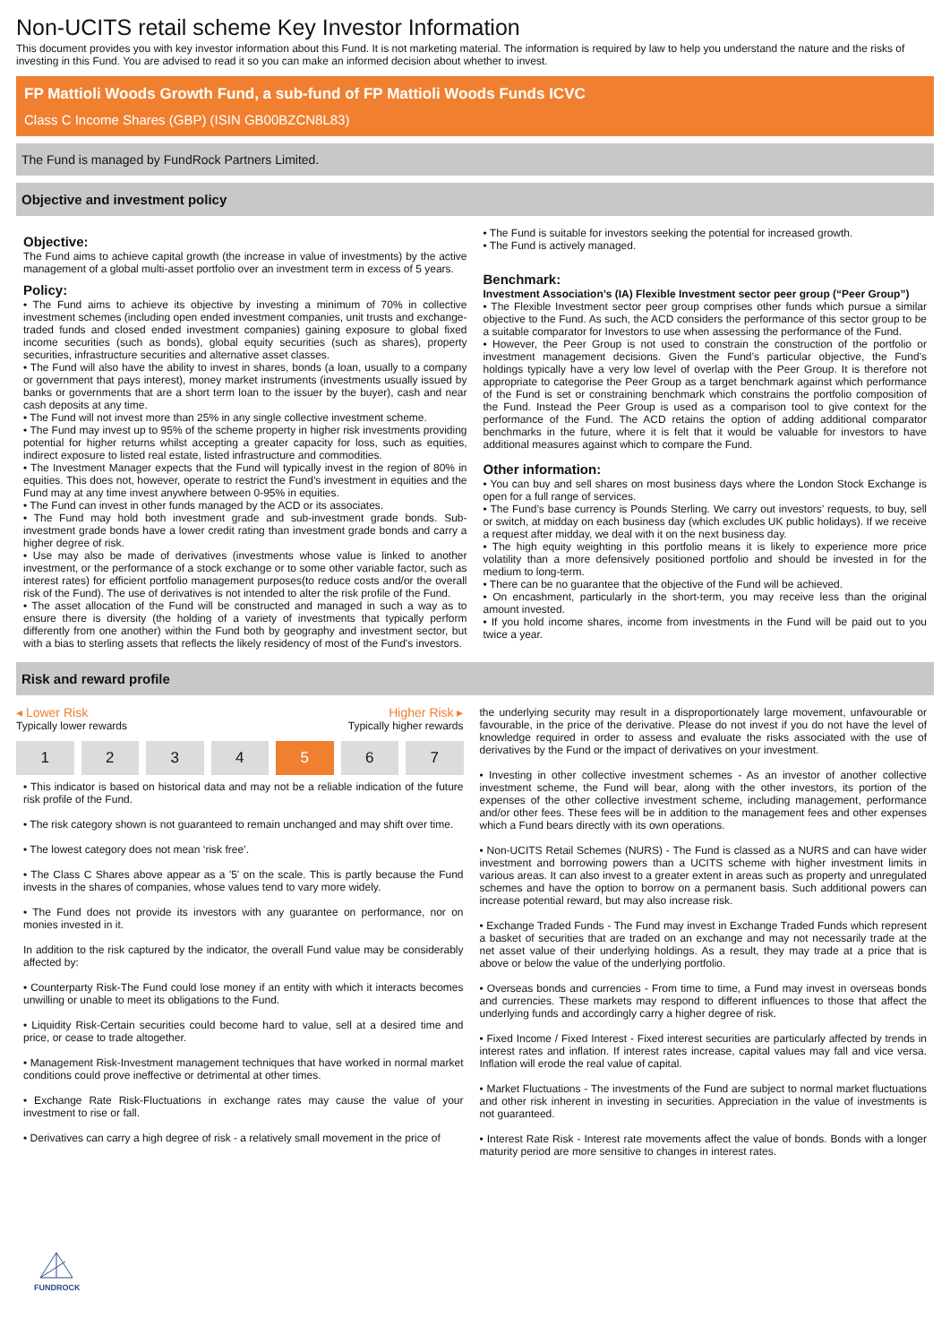Non-UCITS retail scheme Key Investor Information
This document provides you with key investor information about this Fund. It is not marketing material. The information is required by law to help you understand the nature and the risks of investing in this Fund. You are advised to read it so you can make an informed decision about whether to invest.
FP Mattioli Woods Growth Fund, a sub-fund of FP Mattioli Woods Funds ICVC
Class C Income Shares (GBP) (ISIN GB00BZCN8L83)
The Fund is managed by FundRock Partners Limited.
Objective and investment policy
Objective:
The Fund aims to achieve capital growth (the increase in value of investments) by the active management of a global multi-asset portfolio over an investment term in excess of 5 years.
Policy:
• The Fund aims to achieve its objective by investing a minimum of 70% in collective investment schemes (including open ended investment companies, unit trusts and exchange-traded funds and closed ended investment companies) gaining exposure to global fixed income securities (such as bonds), global equity securities (such as shares), property securities, infrastructure securities and alternative asset classes.
• The Fund will also have the ability to invest in shares, bonds (a loan, usually to a company or government that pays interest), money market instruments (investments usually issued by banks or governments that are a short term loan to the issuer by the buyer), cash and near cash deposits at any time.
• The Fund will not invest more than 25% in any single collective investment scheme.
• The Fund may invest up to 95% of the scheme property in higher risk investments providing potential for higher returns whilst accepting a greater capacity for loss, such as equities, indirect exposure to listed real estate, listed infrastructure and commodities.
• The Investment Manager expects that the Fund will typically invest in the region of 80% in equities. This does not, however, operate to restrict the Fund’s investment in equities and the Fund may at any time invest anywhere between 0-95% in equities.
• The Fund can invest in other funds managed by the ACD or its associates.
• The Fund may hold both investment grade and sub-investment grade bonds. Sub-investment grade bonds have a lower credit rating than investment grade bonds and carry a higher degree of risk.
• Use may also be made of derivatives (investments whose value is linked to another investment, or the performance of a stock exchange or to some other variable factor, such as interest rates) for efficient portfolio management purposes(to reduce costs and/or the overall risk of the Fund). The use of derivatives is not intended to alter the risk profile of the Fund.
• The asset allocation of the Fund will be constructed and managed in such a way as to ensure there is diversity (the holding of a variety of investments that typically perform differently from one another) within the Fund both by geography and investment sector, but with a bias to sterling assets that reflects the likely residency of most of the Fund's investors.
• The Fund is suitable for investors seeking the potential for increased growth.
• The Fund is actively managed.
Benchmark:
Investment Association’s (IA) Flexible Investment sector peer group (“Peer Group”)
• The Flexible Investment sector peer group comprises other funds which pursue a similar objective to the Fund. As such, the ACD considers the performance of this sector group to be a suitable comparator for Investors to use when assessing the performance of the Fund.
• However, the Peer Group is not used to constrain the construction of the portfolio or investment management decisions. Given the Fund’s particular objective, the Fund’s holdings typically have a very low level of overlap with the Peer Group. It is therefore not appropriate to categorise the Peer Group as a target benchmark against which performance of the Fund is set or constraining benchmark which constrains the portfolio composition of the Fund. Instead the Peer Group is used as a comparison tool to give context for the performance of the Fund. The ACD retains the option of adding additional comparator benchmarks in the future, where it is felt that it would be valuable for investors to have additional measures against which to compare the Fund.
Other information:
• You can buy and sell shares on most business days where the London Stock Exchange is open for a full range of services.
• The Fund’s base currency is Pounds Sterling. We carry out investors’ requests, to buy, sell or switch, at midday on each business day (which excludes UK public holidays). If we receive a request after midday, we deal with it on the next business day.
• The high equity weighting in this portfolio means it is likely to experience more price volatility than a more defensively positioned portfolio and should be invested in for the medium to long-term.
• There can be no guarantee that the objective of the Fund will be achieved.
• On encashment, particularly in the short-term, you may receive less than the original amount invested.
• If you hold income shares, income from investments in the Fund will be paid out to you twice a year.
Risk and reward profile
◂ Lower Risk
Typically lower rewards
Higher Risk ▸
Typically higher rewards
1 2 3 4 5 6 7
• This indicator is based on historical data and may not be a reliable indication of the future risk profile of the Fund.
• The risk category shown is not guaranteed to remain unchanged and may shift over time.
• The lowest category does not mean ‘risk free’.
• The Class C Shares above appear as a '5' on the scale. This is partly because the Fund invests in the shares of companies, whose values tend to vary more widely.
• The Fund does not provide its investors with any guarantee on performance, nor on monies invested in it.
In addition to the risk captured by the indicator, the overall Fund value may be considerably affected by:
• Counterparty Risk-The Fund could lose money if an entity with which it interacts becomes unwilling or unable to meet its obligations to the Fund.
• Liquidity Risk-Certain securities could become hard to value, sell at a desired time and price, or cease to trade altogether.
• Management Risk-Investment management techniques that have worked in normal market conditions could prove ineffective or detrimental at other times.
• Exchange Rate Risk-Fluctuations in exchange rates may cause the value of your investment to rise or fall.
• Derivatives can carry a high degree of risk - a relatively small movement in the price of
the underlying security may result in a disproportionately large movement, unfavourable or favourable, in the price of the derivative. Please do not invest if you do not have the level of knowledge required in order to assess and evaluate the risks associated with the use of derivatives by the Fund or the impact of derivatives on your investment.
• Investing in other collective investment schemes - As an investor of another collective investment scheme, the Fund will bear, along with the other investors, its portion of the expenses of the other collective investment scheme, including management, performance and/or other fees. These fees will be in addition to the management fees and other expenses which a Fund bears directly with its own operations.
• Non-UCITS Retail Schemes (NURS) - The Fund is classed as a NURS and can have wider investment and borrowing powers than a UCITS scheme with higher investment limits in various areas. It can also invest to a greater extent in areas such as property and unregulated schemes and have the option to borrow on a permanent basis. Such additional powers can increase potential reward, but may also increase risk.
• Exchange Traded Funds - The Fund may invest in Exchange Traded Funds which represent a basket of securities that are traded on an exchange and may not necessarily trade at the net asset value of their underlying holdings. As a result, they may trade at a price that is above or below the value of the underlying portfolio.
• Overseas bonds and currencies - From time to time, a Fund may invest in overseas bonds and currencies. These markets may respond to different influences to those that affect the underlying funds and accordingly carry a higher degree of risk.
• Fixed Income / Fixed Interest - Fixed interest securities are particularly affected by trends in interest rates and inflation. If interest rates increase, capital values may fall and vice versa. Inflation will erode the real value of capital.
• Market Fluctuations - The investments of the Fund are subject to normal market fluctuations and other risk inherent in investing in securities. Appreciation in the value of investments is not guaranteed.
• Interest Rate Risk - Interest rate movements affect the value of bonds. Bonds with a longer maturity period are more sensitive to changes in interest rates.
FUNDROCK